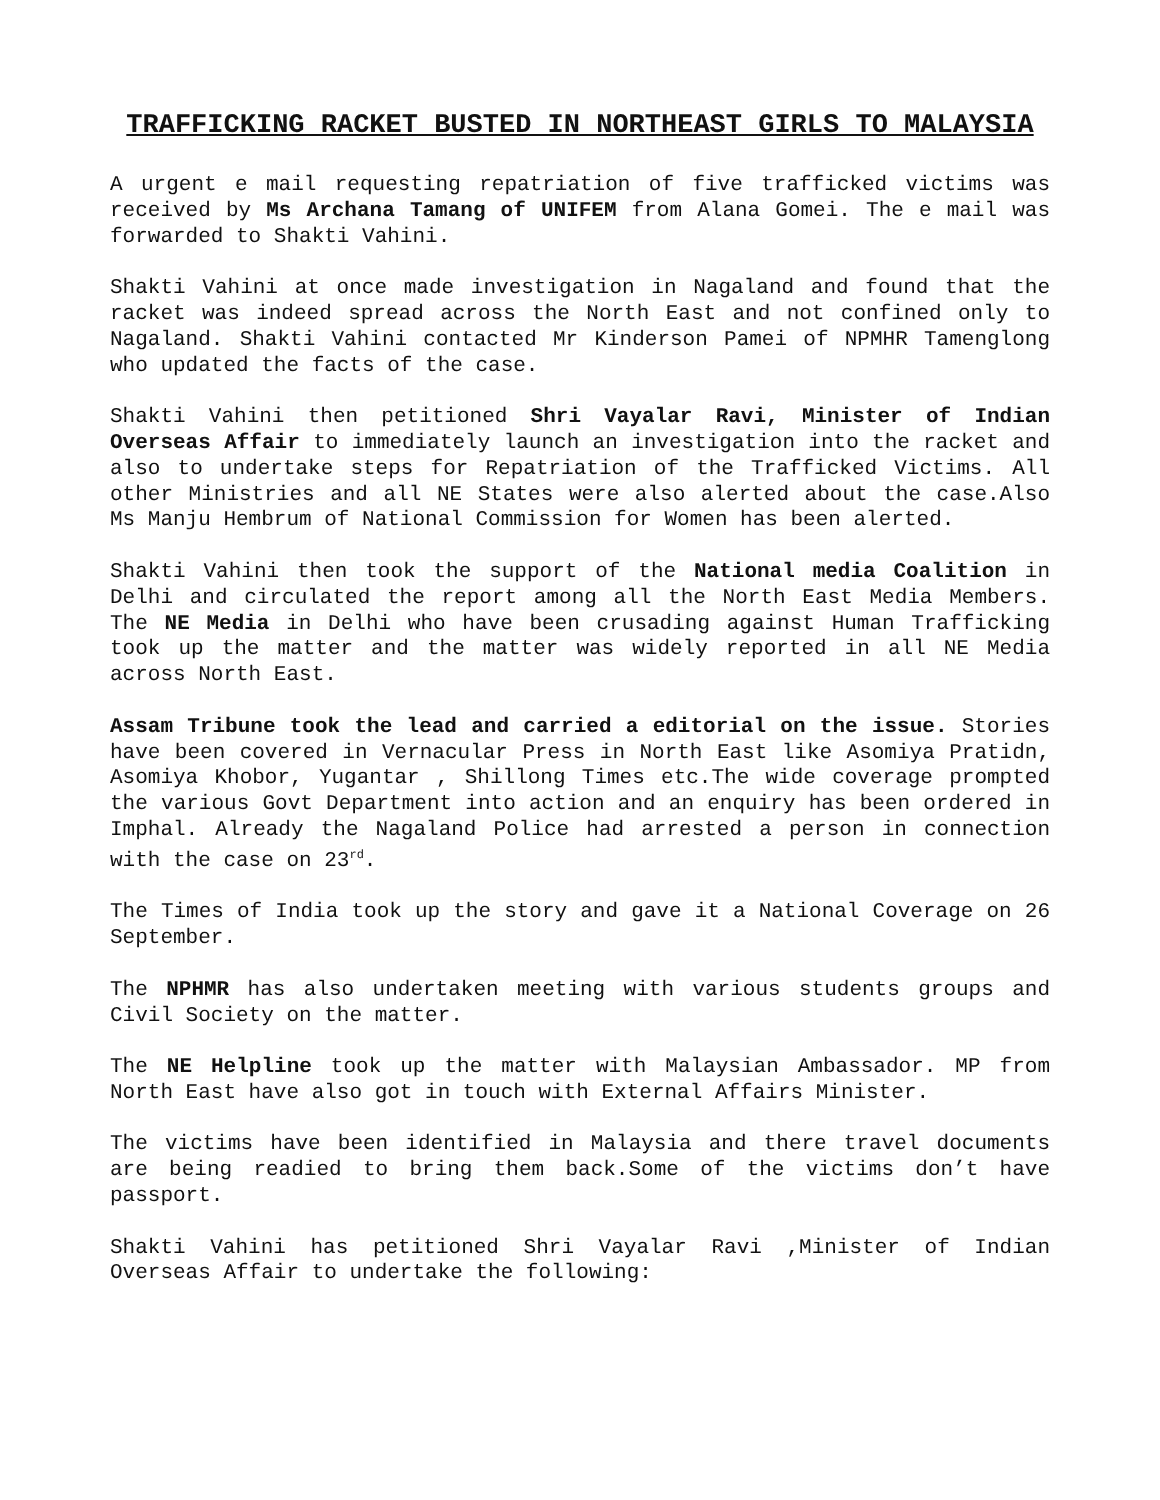TRAFFICKING RACKET BUSTED IN NORTHEAST GIRLS TO MALAYSIA
A urgent e mail requesting repatriation of five trafficked victims was received by Ms Archana Tamang of UNIFEM from Alana Gomei. The e mail was forwarded to Shakti Vahini.
Shakti Vahini at once made investigation in Nagaland and found that the racket was indeed spread across the North East and not confined only to Nagaland. Shakti Vahini contacted Mr Kinderson Pamei of NPMHR Tamenglong who updated the facts of the case.
Shakti Vahini then petitioned Shri Vayalar Ravi, Minister of Indian Overseas Affair to immediately launch an investigation into the racket and also to undertake steps for Repatriation of the Trafficked Victims. All other Ministries and all NE States were also alerted about the case.Also Ms Manju Hembrum of National Commission for Women has been alerted.
Shakti Vahini then took the support of the National media Coalition in Delhi and circulated the report among all the North East Media Members. The NE Media in Delhi who have been crusading against Human Trafficking took up the matter and the matter was widely reported in all NE Media across North East.
Assam Tribune took the lead and carried a editorial on the issue. Stories have been covered in Vernacular Press in North East like Asomiya Pratidn, Asomiya Khobor, Yugantar , Shillong Times etc.The wide coverage prompted the various Govt Department into action and an enquiry has been ordered in Imphal. Already the Nagaland Police had arrested a person in connection with the case on 23<sup>rd</sup>.
The Times of India took up the story and gave it a National Coverage on 26 September.
The NPHMR has also undertaken meeting with various students groups and Civil Society on the matter.
The NE Helpline took up the matter with Malaysian Ambassador. MP from North East have also got in touch with External Affairs Minister.
The victims have been identified in Malaysia and there travel documents are being readied to bring them back.Some of the victims don’t have passport.
Shakti Vahini has petitioned Shri Vayalar Ravi ,Minister of Indian Overseas Affair to undertake the following: